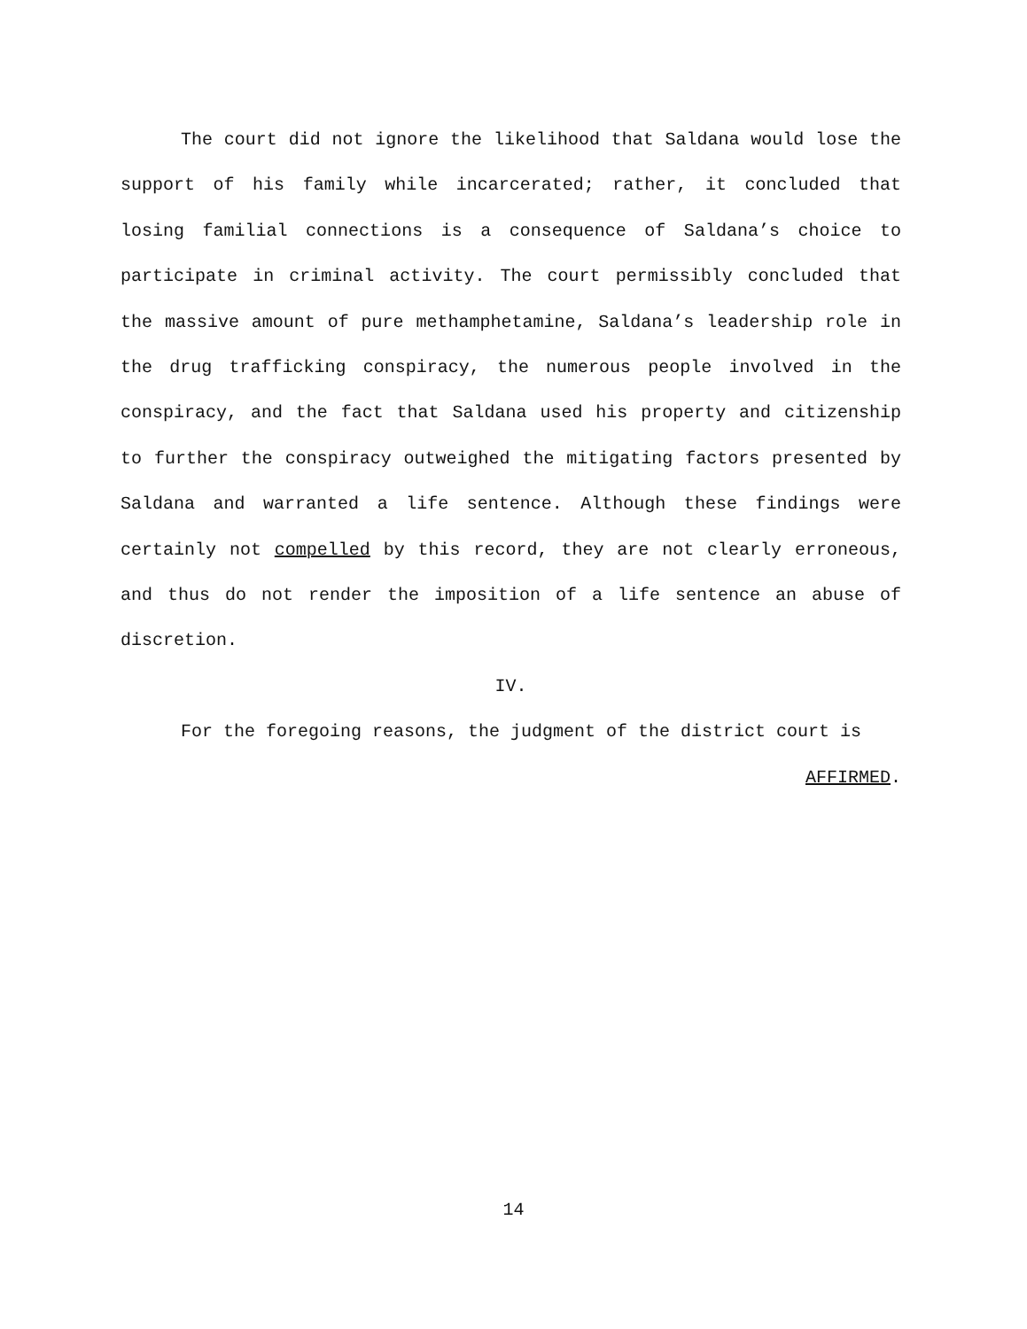The court did not ignore the likelihood that Saldana would lose the support of his family while incarcerated; rather, it concluded that losing familial connections is a consequence of Saldana’s choice to participate in criminal activity. The court permissibly concluded that the massive amount of pure methamphetamine, Saldana’s leadership role in the drug trafficking conspiracy, the numerous people involved in the conspiracy, and the fact that Saldana used his property and citizenship to further the conspiracy outweighed the mitigating factors presented by Saldana and warranted a life sentence. Although these findings were certainly not compelled by this record, they are not clearly erroneous, and thus do not render the imposition of a life sentence an abuse of discretion.
IV.
For the foregoing reasons, the judgment of the district court is
AFFIRMED.
14